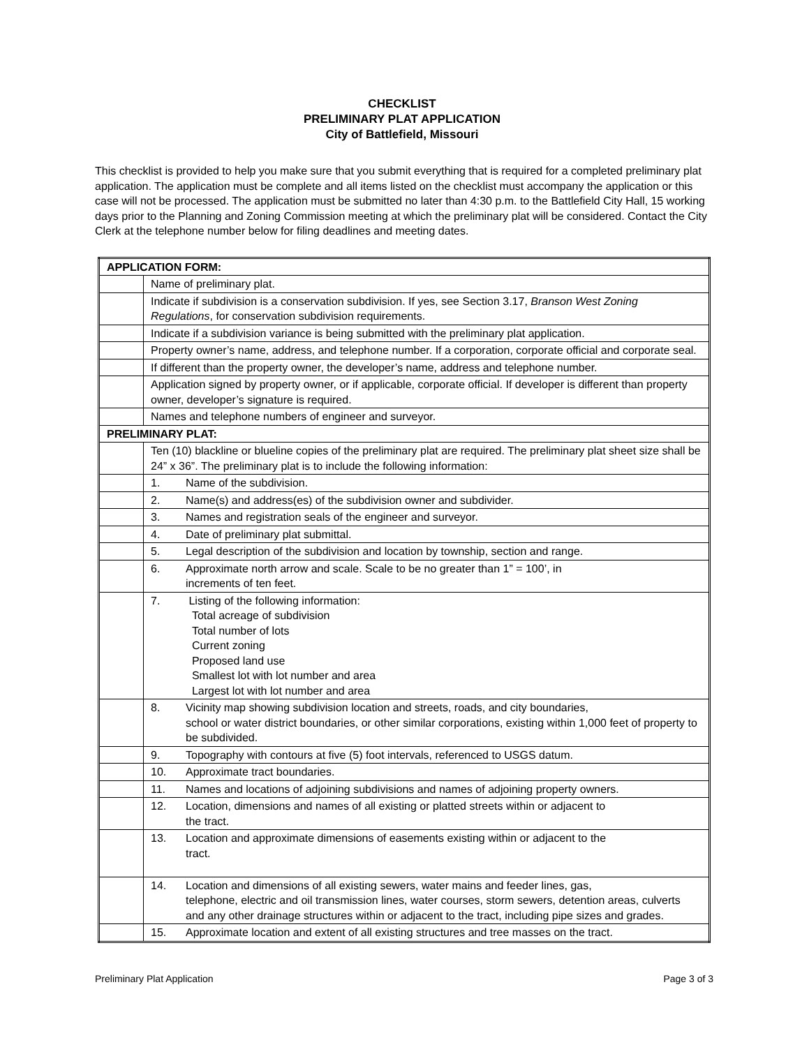CHECKLIST
PRELIMINARY PLAT APPLICATION
City of Battlefield, Missouri
This checklist is provided to help you make sure that you submit everything that is required for a completed preliminary plat application. The application must be complete and all items listed on the checklist must accompany the application or this case will not be processed. The application must be submitted no later than 4:30 p.m. to the Battlefield City Hall, 15 working days prior to the Planning and Zoning Commission meeting at which the preliminary plat will be considered. Contact the City Clerk at the telephone number below for filing deadlines and meeting dates.
| APPLICATION FORM: | |
| | Name of preliminary plat. |
| | Indicate if subdivision is a conservation subdivision. If yes, see Section 3.17, Branson West Zoning Regulations , for conservation subdivision requirements. |
| | Indicate if a subdivision variance is being submitted with the preliminary plat application. |
| | Property owner’s name, address, and telephone number. If a corporation, corporate official and corporate seal. |
| | If different than the property owner, the developer’s name, address and telephone number. |
| | Application signed by property owner, or if applicable, corporate official. If developer is different than property owner, developer’s signature is required. |
| | Names and telephone numbers of engineer and surveyor. |
| PRELIMINARY PLAT: | |
| | Ten (10) blackline or blueline copies of the preliminary plat are required. The preliminary plat sheet size shall be 24” x 36”. The preliminary plat is to include the following information: |
| | 1. Name of the subdivision. |
| | 2. Name(s) and address(es) of the subdivision owner and subdivider. |
| | 3. Names and registration seals of the engineer and surveyor. |
| | 4. Date of preliminary plat submittal. |
| | 5. Legal description of the subdivision and location by township, section and range. |
| | 6. Approximate north arrow and scale. Scale to be no greater than 1” = 100’, in increments of ten feet. |
| | 7. Listing of the following information: Total acreage of subdivision Total number of lots Current zoning Proposed land use Smallest lot with lot number and area Largest lot with lot number and area |
| | 8. Vicinity map showing subdivision location and streets, roads, and city boundaries, school or water district boundaries, or other similar corporations, existing within 1,000 feet of property to be subdivided. |
| | 9. Topography with contours at five (5) foot intervals, referenced to USGS datum. |
| | 10. Approximate tract boundaries. |
| | 11. Names and locations of adjoining subdivisions and names of adjoining property owners. |
| | 12. Location, dimensions and names of all existing or platted streets within or adjacent to the tract. |
| | 13. Location and approximate dimensions of easements existing within or adjacent to the tract. |
| | 14. Location and dimensions of all existing sewers, water mains and feeder lines, gas, telephone, electric and oil transmission lines, water courses, storm sewers, detention areas, culverts and any other drainage structures within or adjacent to the tract, including pipe sizes and grades. |
| | 15. Approximate location and extent of all existing structures and tree masses on the tract. |
Preliminary Plat Application Page 3 of 3